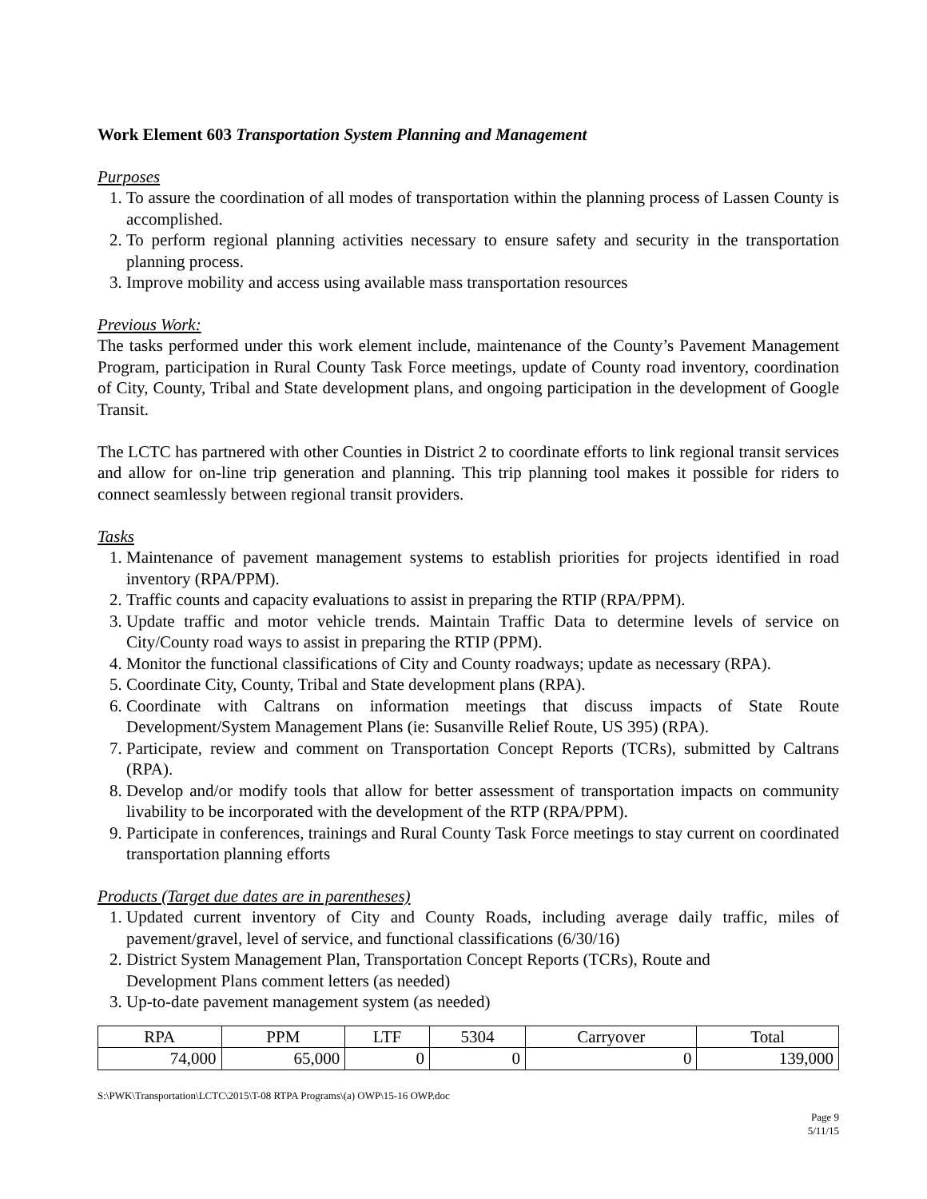Work Element 603 Transportation System Planning and Management
Purposes
1. To assure the coordination of all modes of transportation within the planning process of Lassen County is accomplished.
2. To perform regional planning activities necessary to ensure safety and security in the transportation planning process.
3. Improve mobility and access using available mass transportation resources
Previous Work:
The tasks performed under this work element include, maintenance of the County’s Pavement Management Program, participation in Rural County Task Force meetings, update of County road inventory, coordination of City, County, Tribal and State development plans, and ongoing participation in the development of Google Transit.
The LCTC has partnered with other Counties in District 2 to coordinate efforts to link regional transit services and allow for on-line trip generation and planning. This trip planning tool makes it possible for riders to connect seamlessly between regional transit providers.
Tasks
1. Maintenance of pavement management systems to establish priorities for projects identified in road inventory (RPA/PPM).
2. Traffic counts and capacity evaluations to assist in preparing the RTIP (RPA/PPM).
3. Update traffic and motor vehicle trends. Maintain Traffic Data to determine levels of service on City/County road ways to assist in preparing the RTIP (PPM).
4. Monitor the functional classifications of City and County roadways; update as necessary (RPA).
5. Coordinate City, County, Tribal and State development plans (RPA).
6. Coordinate with Caltrans on information meetings that discuss impacts of State Route Development/System Management Plans (ie: Susanville Relief Route, US 395) (RPA).
7. Participate, review and comment on Transportation Concept Reports (TCRs), submitted by Caltrans (RPA).
8. Develop and/or modify tools that allow for better assessment of transportation impacts on community livability to be incorporated with the development of the RTP (RPA/PPM).
9. Participate in conferences, trainings and Rural County Task Force meetings to stay current on coordinated transportation planning efforts
Products (Target due dates are in parentheses)
1. Updated current inventory of City and County Roads, including average daily traffic, miles of pavement/gravel, level of service, and functional classifications (6/30/16)
2. District System Management Plan, Transportation Concept Reports (TCRs), Route and
Development Plans comment letters (as needed)
3. Up-to-date pavement management system (as needed)
| RPA | PPM | LTF | 5304 | Carryover | Total |
| --- | --- | --- | --- | --- | --- |
| 74,000 | 65,000 | 0 | 0 | 0 | 139,000 |
S:\PWK\Transportation\LCTC\2015\T-08 RTPA Programs\(a) OWP\15-16 OWP.doc
Page 9
5/11/15